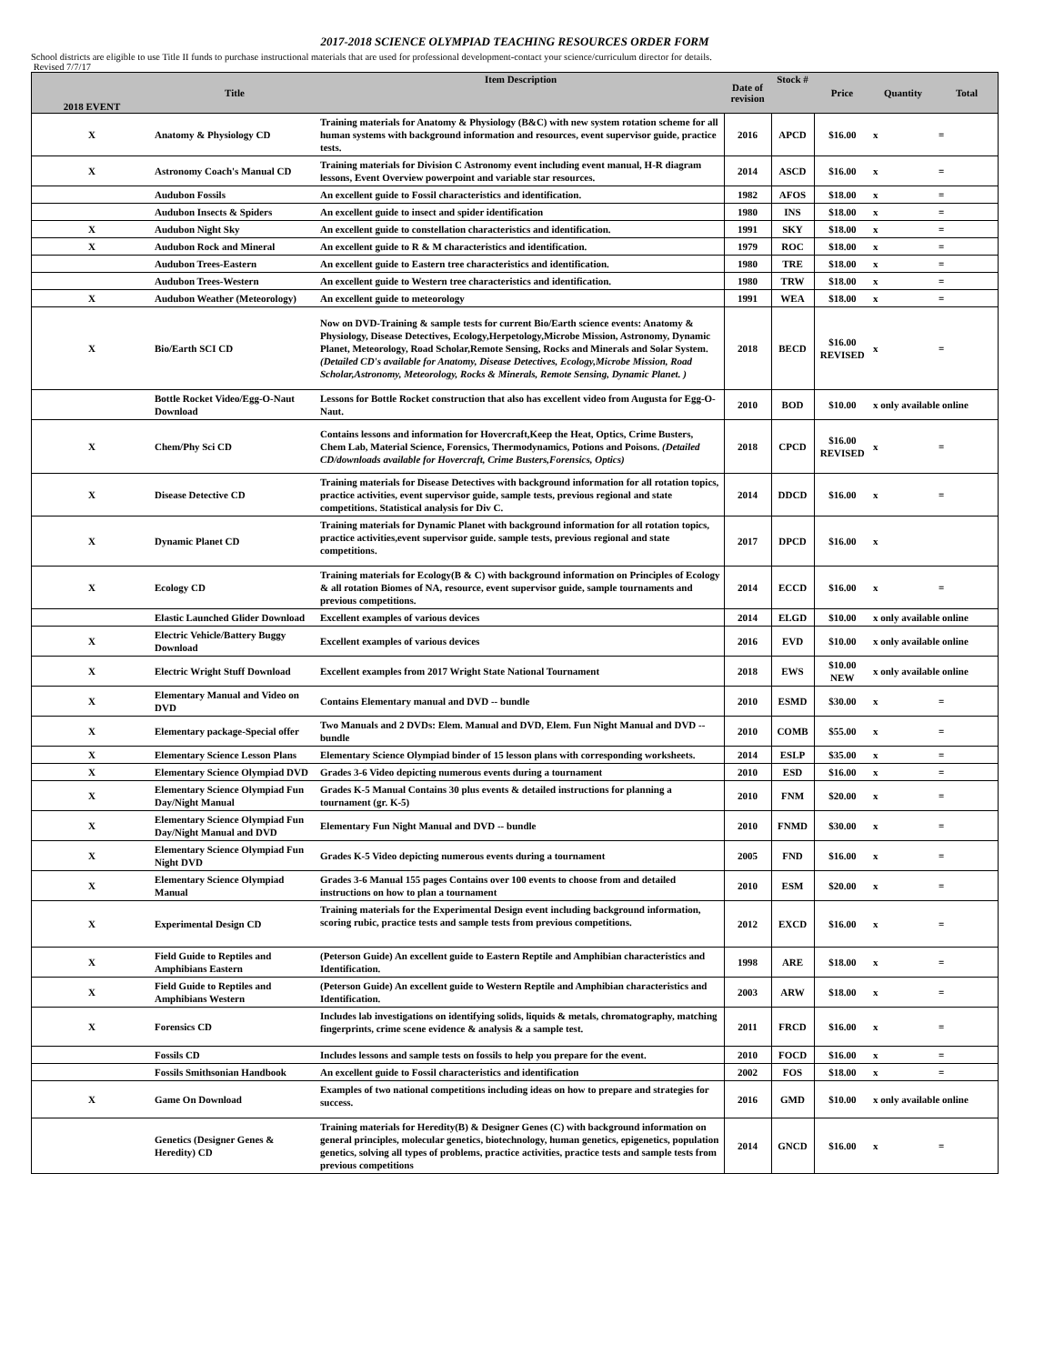2017-2018 SCIENCE OLYMPIAD TEACHING RESOURCES ORDER FORM
School districts are eligible to use Title II funds to purchase instructional materials that are used for professional development-contact your science/curriculum director for details.
Revised 7/7/17
| 2018 EVENT | Title | Item Description | Date of revision | Stock # | Price | Quantity | Total |
| --- | --- | --- | --- | --- | --- | --- | --- |
| X | Anatomy & Physiology CD | Training materials for Anatomy & Physiology (B&C) with new system rotation scheme for all human systems with background information and resources, event supervisor guide, practice tests. | 2016 | APCD | $16.00 | x | = |
| X | Astronomy Coach's Manual CD | Training materials for Division C Astronomy event including event manual, H-R diagram lessons, Event Overview powerpoint and variable star resources. | 2014 | ASCD | $16.00 | x | = |
| | Audubon Fossils | An excellent guide to Fossil characteristics and identification. | 1982 | AFOS | $18.00 | x | = |
| | Audubon Insects & Spiders | An excellent guide to insect and spider identification | 1980 | INS | $18.00 | x | = |
| X | Audubon Night Sky | An excellent guide to constellation characteristics and identification. | 1991 | SKY | $18.00 | x | = |
| X | Audubon Rock and Mineral | An excellent guide to R & M characteristics and identification. | 1979 | ROC | $18.00 | x | = |
| | Audubon Trees-Eastern | An excellent guide to Eastern tree characteristics and identification. | 1980 | TRE | $18.00 | x | = |
| | Audubon Trees-Western | An excellent guide to Western tree characteristics and identification. | 1980 | TRW | $18.00 | x | = |
| X | Audubon Weather (Meteorology) | An excellent guide to meteorology | 1991 | WEA | $18.00 | x | = |
| X | Bio/Earth SCI CD | Now on DVD-Training & sample tests for current Bio/Earth science events: Anatomy & Physiology, Disease Detectives, Ecology,Herpetology,Microbe Mission, Astronomy, Dynamic Planet, Meteorology, Road Scholar,Remote Sensing, Rocks and Minerals and Solar System. (Detailed CD's available for Anatomy, Disease Detectives, Ecology,Microbe Mission, Road Scholar,Astronomy, Meteorology, Rocks & Minerals, Remote Sensing, Dynamic Planet. ) | 2018 | BECD | $16.00 REVISED | x | = |
| | Bottle Rocket Video/Egg-O-Naut Download | Lessons for Bottle Rocket construction that also has excellent video from Augusta for Egg-O-Naut. | 2010 | BOD | $10.00 | x only available online | |
| X | Chem/Phy Sci CD | Contains lessons and information for Hovercraft,Keep the Heat, Optics, Crime Busters, Chem Lab, Material Science, Forensics, Thermodynamics, Potions and Poisons. (Detailed CD/downloads available for Hovercraft, Crime Busters,Forensics, Optics) | 2018 | CPCD | $16.00 REVISED | x | = |
| X | Disease Detective CD | Training materials for Disease Detectives with background information for all rotation topics, practice activities, event supervisor guide, sample tests, previous regional and state competitions. Statistical analysis for Div C. | 2014 | DDCD | $16.00 | x | = |
| X | Dynamic Planet CD | Training materials for Dynamic Planet with background information for all rotation topics, practice activities,event supervisor guide. sample tests, previous regional and state competitions. | 2017 | DPCD | $16.00 | x | |
| X | Ecology CD | Training materials for Ecology(B & C) with background information on Principles of Ecology & all rotation Biomes of NA, resource, event supervisor guide, sample tournaments and previous competitions. | 2014 | ECCD | $16.00 | x | = |
| | Elastic Launched Glider Download | Excellent examples of various devices | 2014 | ELGD | $10.00 | x only available online | |
| X | Electric Vehicle/Battery Buggy Download | Excellent examples of various devices | 2016 | EVD | $10.00 | x only available online | |
| X | Electric Wright Stuff Download | Excellent examples from 2017 Wright State National Tournament | 2018 | EWS | $10.00 NEW | x only available online | |
| X | Elementary Manual and Video on DVD | Contains Elementary manual and DVD -- bundle | 2010 | ESMD | $30.00 | x | = |
| X | Elementary package-Special offer | Two Manuals and 2 DVDs: Elem. Manual and DVD, Elem. Fun Night Manual and DVD -- bundle | 2010 | COMB | $55.00 | x | = |
| X | Elementary Science Lesson Plans | Elementary Science Olympiad binder of 15 lesson plans with corresponding worksheets. | 2014 | ESLP | $35.00 | x | = |
| X | Elementary Science Olympiad DVD | Grades 3-6 Video depicting numerous events during a tournament | 2010 | ESD | $16.00 | x | = |
| X | Elementary Science Olympiad Fun Day/Night Manual | Grades K-5 Manual Contains 30 plus events & detailed instructions for planning a tournament (gr. K-5) | 2010 | FNM | $20.00 | x | = |
| X | Elementary Science Olympiad Fun Day/Night Manual and DVD | Elementary Fun Night Manual and DVD -- bundle | 2010 | FNMD | $30.00 | x | = |
| X | Elementary Science Olympiad Fun Night DVD | Grades K-5 Video depicting numerous events during a tournament | 2005 | FND | $16.00 | x | = |
| X | Elementary Science Olympiad Manual | Grades 3-6 Manual 155 pages Contains over 100 events to choose from and detailed instructions on how to plan a tournament | 2010 | ESM | $20.00 | x | = |
| X | Experimental Design CD | Training materials for the Experimental Design event including background information, scoring rubic, practice tests and sample tests from previous competitions. | 2012 | EXCD | $16.00 | x | = |
| X | Field Guide to Reptiles and Amphibians Eastern | (Peterson Guide) An excellent guide to Eastern Reptile and Amphibian characteristics and Identification. | 1998 | ARE | $18.00 | x | = |
| X | Field Guide to Reptiles and Amphibians Western | (Peterson Guide) An excellent guide to Western Reptile and Amphibian characteristics and Identification. | 2003 | ARW | $18.00 | x | = |
| X | Forensics CD | Includes lab investigations on identifying solids, liquids & metals, chromatography, matching fingerprints, crime scene evidence & analysis & a sample test. | 2011 | FRCD | $16.00 | x | = |
| | Fossils CD | Includes lessons and sample tests on fossils to help you prepare for the event. | 2010 | FOCD | $16.00 | x | = |
| | Fossils Smithsonian Handbook | An excellent guide to Fossil characteristics and identification | 2002 | FOS | $18.00 | x | = |
| X | Game On Download | Examples of two national competitions including ideas on how to prepare and strategies for success. | 2016 | GMD | $10.00 | x only available online | |
| | Genetics (Designer Genes & Heredity) CD | Training materials for Heredity(B) & Designer Genes (C) with background information on general principles, molecular genetics, biotechnology, human genetics, epigenetics, population genetics, solving all types of problems, practice activities, practice tests and sample tests from previous competitions | 2014 | GNCD | $16.00 | x | = |